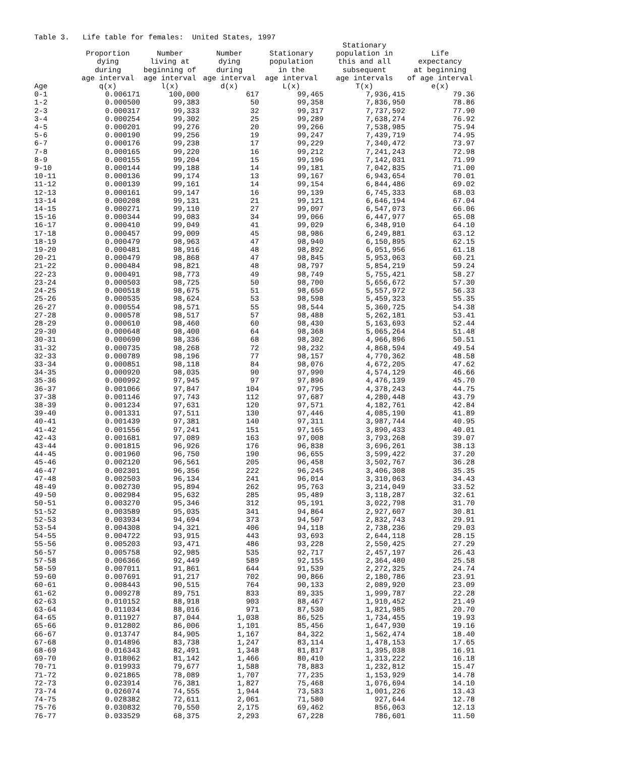Table 3. Life table for females: United States, 1997
| Age | Proportion dying during age interval q(x) | Number living at beginning of age interval l(x) | Number dying during age interval d(x) | Stationary population in the age interval L(x) | Stationary population in this and all subsequent age intervals T(x) | Life expectancy at beginning of age interval e(x) |
| --- | --- | --- | --- | --- | --- | --- |
| 0-1 | 0.006171 | 100,000 | 617 | 99,465 | 7,936,415 | 79.36 |
| 1-2 | 0.000500 | 99,383 | 50 | 99,358 | 7,836,950 | 78.86 |
| 2-3 | 0.000317 | 99,333 | 32 | 99,317 | 7,737,592 | 77.90 |
| 3-4 | 0.000254 | 99,302 | 25 | 99,289 | 7,638,274 | 76.92 |
| 4-5 | 0.000201 | 99,276 | 20 | 99,266 | 7,538,985 | 75.94 |
| 5-6 | 0.000190 | 99,256 | 19 | 99,247 | 7,439,719 | 74.95 |
| 6-7 | 0.000176 | 99,238 | 17 | 99,229 | 7,340,472 | 73.97 |
| 7-8 | 0.000165 | 99,220 | 16 | 99,212 | 7,241,243 | 72.98 |
| 8-9 | 0.000155 | 99,204 | 15 | 99,196 | 7,142,031 | 71.99 |
| 9-10 | 0.000144 | 99,188 | 14 | 99,181 | 7,042,835 | 71.00 |
| 10-11 | 0.000136 | 99,174 | 13 | 99,167 | 6,943,654 | 70.01 |
| 11-12 | 0.000139 | 99,161 | 14 | 99,154 | 6,844,486 | 69.02 |
| 12-13 | 0.000161 | 99,147 | 16 | 99,139 | 6,745,333 | 68.03 |
| 13-14 | 0.000208 | 99,131 | 21 | 99,121 | 6,646,194 | 67.04 |
| 14-15 | 0.000271 | 99,110 | 27 | 99,097 | 6,547,073 | 66.06 |
| 15-16 | 0.000344 | 99,083 | 34 | 99,066 | 6,447,977 | 65.08 |
| 16-17 | 0.000410 | 99,049 | 41 | 99,029 | 6,348,910 | 64.10 |
| 17-18 | 0.000457 | 99,009 | 45 | 98,986 | 6,249,881 | 63.12 |
| 18-19 | 0.000479 | 98,963 | 47 | 98,940 | 6,150,895 | 62.15 |
| 19-20 | 0.000481 | 98,916 | 48 | 98,892 | 6,051,956 | 61.18 |
| 20-21 | 0.000479 | 98,868 | 47 | 98,845 | 5,953,063 | 60.21 |
| 21-22 | 0.000484 | 98,821 | 48 | 98,797 | 5,854,219 | 59.24 |
| 22-23 | 0.000491 | 98,773 | 49 | 98,749 | 5,755,421 | 58.27 |
| 23-24 | 0.000503 | 98,725 | 50 | 98,700 | 5,656,672 | 57.30 |
| 24-25 | 0.000518 | 98,675 | 51 | 98,650 | 5,557,972 | 56.33 |
| 25-26 | 0.000535 | 98,624 | 53 | 98,598 | 5,459,323 | 55.35 |
| 26-27 | 0.000554 | 98,571 | 55 | 98,544 | 5,360,725 | 54.38 |
| 27-28 | 0.000578 | 98,517 | 57 | 98,488 | 5,262,181 | 53.41 |
| 28-29 | 0.000610 | 98,460 | 60 | 98,430 | 5,163,693 | 52.44 |
| 29-30 | 0.000648 | 98,400 | 64 | 98,368 | 5,065,264 | 51.48 |
| 30-31 | 0.000690 | 98,336 | 68 | 98,302 | 4,966,896 | 50.51 |
| 31-32 | 0.000735 | 98,268 | 72 | 98,232 | 4,868,594 | 49.54 |
| 32-33 | 0.000789 | 98,196 | 77 | 98,157 | 4,770,362 | 48.58 |
| 33-34 | 0.000851 | 98,118 | 84 | 98,076 | 4,672,205 | 47.62 |
| 34-35 | 0.000920 | 98,035 | 90 | 97,990 | 4,574,129 | 46.66 |
| 35-36 | 0.000992 | 97,945 | 97 | 97,896 | 4,476,139 | 45.70 |
| 36-37 | 0.001066 | 97,847 | 104 | 97,795 | 4,378,243 | 44.75 |
| 37-38 | 0.001146 | 97,743 | 112 | 97,687 | 4,280,448 | 43.79 |
| 38-39 | 0.001234 | 97,631 | 120 | 97,571 | 4,182,761 | 42.84 |
| 39-40 | 0.001331 | 97,511 | 130 | 97,446 | 4,085,190 | 41.89 |
| 40-41 | 0.001439 | 97,381 | 140 | 97,311 | 3,987,744 | 40.95 |
| 41-42 | 0.001556 | 97,241 | 151 | 97,165 | 3,890,433 | 40.01 |
| 42-43 | 0.001681 | 97,089 | 163 | 97,008 | 3,793,268 | 39.07 |
| 43-44 | 0.001815 | 96,926 | 176 | 96,838 | 3,696,261 | 38.13 |
| 44-45 | 0.001960 | 96,750 | 190 | 96,655 | 3,599,422 | 37.20 |
| 45-46 | 0.002120 | 96,561 | 205 | 96,458 | 3,502,767 | 36.28 |
| 46-47 | 0.002301 | 96,356 | 222 | 96,245 | 3,406,308 | 35.35 |
| 47-48 | 0.002503 | 96,134 | 241 | 96,014 | 3,310,063 | 34.43 |
| 48-49 | 0.002730 | 95,894 | 262 | 95,763 | 3,214,049 | 33.52 |
| 49-50 | 0.002984 | 95,632 | 285 | 95,489 | 3,118,287 | 32.61 |
| 50-51 | 0.003270 | 95,346 | 312 | 95,191 | 3,022,798 | 31.70 |
| 51-52 | 0.003589 | 95,035 | 341 | 94,864 | 2,927,607 | 30.81 |
| 52-53 | 0.003934 | 94,694 | 373 | 94,507 | 2,832,743 | 29.91 |
| 53-54 | 0.004308 | 94,321 | 406 | 94,118 | 2,738,236 | 29.03 |
| 54-55 | 0.004722 | 93,915 | 443 | 93,693 | 2,644,118 | 28.15 |
| 55-56 | 0.005203 | 93,471 | 486 | 93,228 | 2,550,425 | 27.29 |
| 56-57 | 0.005758 | 92,985 | 535 | 92,717 | 2,457,197 | 26.43 |
| 57-58 | 0.006366 | 92,449 | 589 | 92,155 | 2,364,480 | 25.58 |
| 58-59 | 0.007011 | 91,861 | 644 | 91,539 | 2,272,325 | 24.74 |
| 59-60 | 0.007691 | 91,217 | 702 | 90,866 | 2,180,786 | 23.91 |
| 60-61 | 0.008443 | 90,515 | 764 | 90,133 | 2,089,920 | 23.09 |
| 61-62 | 0.009278 | 89,751 | 833 | 89,335 | 1,999,787 | 22.28 |
| 62-63 | 0.010152 | 88,918 | 903 | 88,467 | 1,910,452 | 21.49 |
| 63-64 | 0.011034 | 88,016 | 971 | 87,530 | 1,821,985 | 20.70 |
| 64-65 | 0.011927 | 87,044 | 1,038 | 86,525 | 1,734,455 | 19.93 |
| 65-66 | 0.012802 | 86,006 | 1,101 | 85,456 | 1,647,930 | 19.16 |
| 66-67 | 0.013747 | 84,905 | 1,167 | 84,322 | 1,562,474 | 18.40 |
| 67-68 | 0.014896 | 83,738 | 1,247 | 83,114 | 1,478,153 | 17.65 |
| 68-69 | 0.016343 | 82,491 | 1,348 | 81,817 | 1,395,038 | 16.91 |
| 69-70 | 0.018062 | 81,142 | 1,466 | 80,410 | 1,313,222 | 16.18 |
| 70-71 | 0.019933 | 79,677 | 1,588 | 78,883 | 1,232,812 | 15.47 |
| 71-72 | 0.021865 | 78,089 | 1,707 | 77,235 | 1,153,929 | 14.78 |
| 72-73 | 0.023914 | 76,381 | 1,827 | 75,468 | 1,076,694 | 14.10 |
| 73-74 | 0.026074 | 74,555 | 1,944 | 73,583 | 1,001,226 | 13.43 |
| 74-75 | 0.028382 | 72,611 | 2,061 | 71,580 | 927,644 | 12.78 |
| 75-76 | 0.030832 | 70,550 | 2,175 | 69,462 | 856,063 | 12.13 |
| 76-77 | 0.033529 | 68,375 | 2,293 | 67,228 | 786,601 | 11.50 |